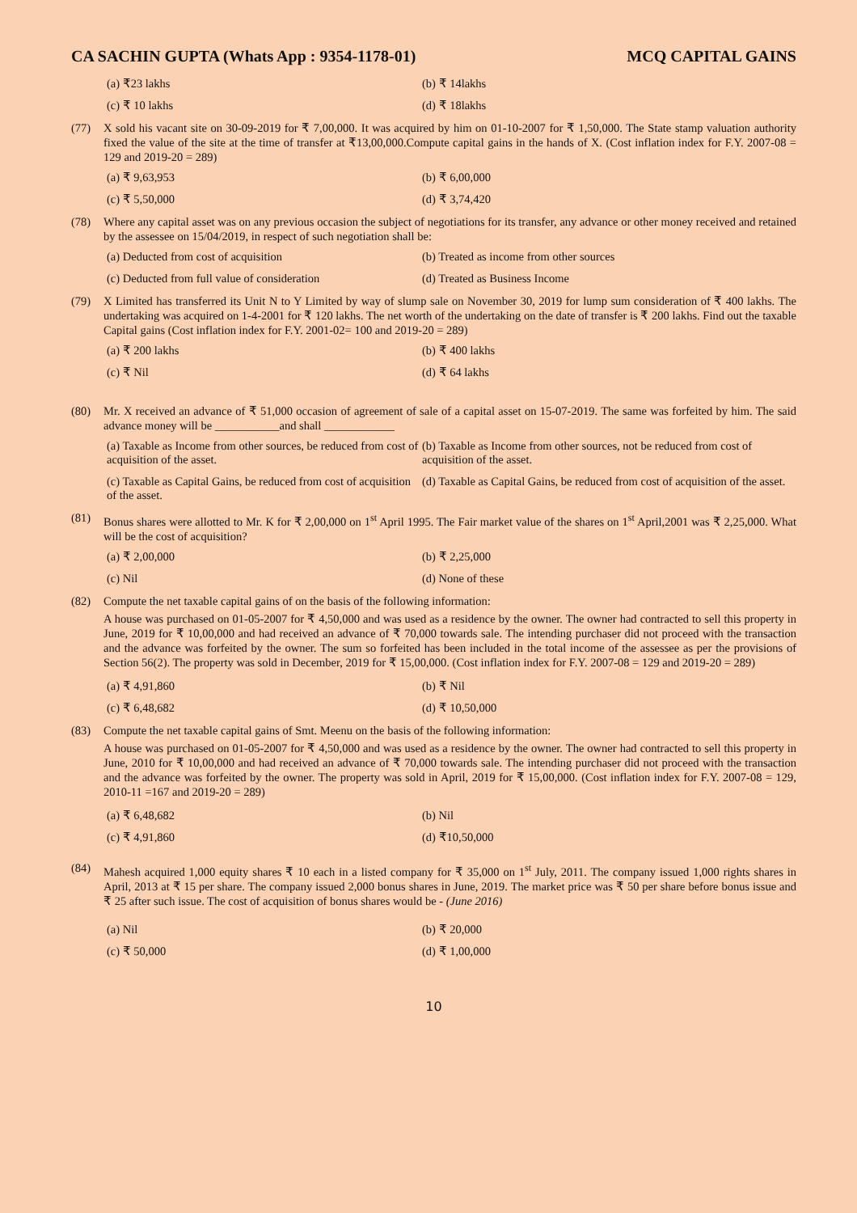CA SACHIN GUPTA (Whats App : 9354-1178-01) MCQ CAPITAL GAINS
(a) ₹23 lakhs
(b) ₹ 14lakhs
(c) ₹ 10 lakhs
(d) ₹ 18lakhs
(77) X sold his vacant site on 30-09-2019 for ₹ 7,00,000. It was acquired by him on 01-10-2007 for ₹ 1,50,000. The State stamp valuation authority fixed the value of the site at the time of transfer at ₹13,00,000.Compute capital gains in the hands of X. (Cost inflation index for F.Y. 2007-08 = 129 and 2019-20 = 289)
(a) ₹ 9,63,953
(b) ₹ 6,00,000
(c) ₹ 5,50,000
(d) ₹ 3,74,420
(78) Where any capital asset was on any previous occasion the subject of negotiations for its transfer, any advance or other money received and retained by the assessee on 15/04/2019, in respect of such negotiation shall be:
(a) Deducted from cost of acquisition
(b) Treated as income from other sources
(c) Deducted from full value of consideration
(d) Treated as Business Income
(79) X Limited has transferred its Unit N to Y Limited by way of slump sale on November 30, 2019 for lump sum consideration of ₹ 400 lakhs. The undertaking was acquired on 1-4-2001 for ₹ 120 lakhs. The net worth of the undertaking on the date of transfer is ₹ 200 lakhs. Find out the taxable Capital gains (Cost inflation index for F.Y. 2001-02= 100 and 2019-20 = 289)
(a) ₹ 200 lakhs
(b) ₹ 400 lakhs
(c) ₹ Nil
(d) ₹ 64 lakhs
(80) Mr. X received an advance of ₹ 51,000 occasion of agreement of sale of a capital asset on 15-07-2019. The same was forfeited by him. The said advance money will be ___________and shall ____________
(a) Taxable as Income from other sources, be reduced from cost of acquisition of the asset.
(b) Taxable as Income from other sources, not be reduced from cost of acquisition of the asset.
(c) Taxable as Capital Gains, be reduced from cost of acquisition of the asset.
(d) Taxable as Capital Gains, be reduced from cost of acquisition of the asset.
(81) Bonus shares were allotted to Mr. K for ₹ 2,00,000 on 1<sup>st</sup> April 1995. The Fair market value of the shares on 1<sup>st</sup> April,2001 was ₹ 2,25,000. What will be the cost of acquisition?
(a) ₹ 2,00,000
(b) ₹ 2,25,000
(c) Nil
(d) None of these
(82) Compute the net taxable capital gains of on the basis of the following information:
A house was purchased on 01-05-2007 for ₹ 4,50,000 and was used as a residence by the owner. The owner had contracted to sell this property in June, 2019 for ₹ 10,00,000 and had received an advance of ₹ 70,000 towards sale. The intending purchaser did not proceed with the transaction and the advance was forfeited by the owner. The sum so forfeited has been included in the total income of the assessee as per the provisions of Section 56(2). The property was sold in December, 2019 for ₹ 15,00,000. (Cost inflation index for F.Y. 2007-08 = 129 and 2019-20 = 289)
(a) ₹ 4,91,860
(b) ₹ Nil
(c) ₹ 6,48,682
(d) ₹ 10,50,000
(83) Compute the net taxable capital gains of Smt. Meenu on the basis of the following information:
A house was purchased on 01-05-2007 for ₹ 4,50,000 and was used as a residence by the owner. The owner had contracted to sell this property in June, 2010 for ₹ 10,00,000 and had received an advance of ₹ 70,000 towards sale. The intending purchaser did not proceed with the transaction and the advance was forfeited by the owner. The property was sold in April, 2019 for ₹ 15,00,000. (Cost inflation index for F.Y. 2007-08 = 129, 2010-11 =167 and 2019-20 = 289)
(a) ₹ 6,48,682
(b) Nil
(c) ₹ 4,91,860
(d) ₹10,50,000
(84) Mahesh acquired 1,000 equity shares ₹ 10 each in a listed company for ₹ 35,000 on 1<sup>st</sup> July, 2011. The company issued 1,000 rights shares in April, 2013 at ₹ 15 per share. The company issued 2,000 bonus shares in June, 2019. The market price was ₹ 50 per share before bonus issue and ₹ 25 after such issue. The cost of acquisition of bonus shares would be - (June 2016)
(a) Nil
(b) ₹ 20,000
(c) ₹ 50,000
(d) ₹ 1,00,000
10